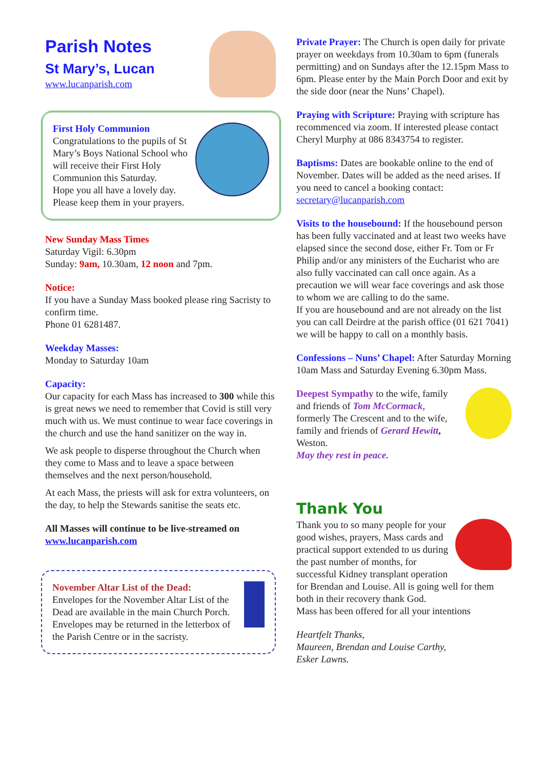Parish Notes
St Mary’s, Lucan
www.lucanparish.com
First Holy Communion
Congratulations to the pupils of St Mary’s Boys National School who will receive their First Holy Communion this Saturday.
Hope you all have a lovely day.
Please keep them in your prayers.
New Sunday Mass Times
Saturday Vigil: 6.30pm
Sunday: 9am, 10.30am, 12 noon and 7pm.
Notice:
If you have a Sunday Mass booked please ring Sacristy to confirm time.
Phone 01 6281487.
Weekday Masses:
Monday to Saturday 10am
Capacity:
Our capacity for each Mass has increased to 300 while this is great news we need to remember that Covid is still very much with us. We must continue to wear face coverings in the church and use the hand sanitizer on the way in.
We ask people to disperse throughout the Church when they come to Mass and to leave a space between themselves and the next person/household.
At each Mass, the priests will ask for extra volunteers, on the day, to help the Stewards sanitise the seats etc.
All Masses will continue to be live-streamed on www.lucanparish.com
November Altar List of the Dead:
Envelopes for the November Altar List of the Dead are available in the main Church Porch. Envelopes may be returned in the letterbox of the Parish Centre or in the sacristy.
Private Prayer: The Church is open daily for private prayer on weekdays from 10.30am to 6pm (funerals permitting) and on Sundays after the 12.15pm Mass to 6pm. Please enter by the Main Porch Door and exit by the side door (near the Nuns’ Chapel).
Praying with Scripture: Praying with scripture has recommenced via zoom. If interested please contact Cheryl Murphy at 086 8343754 to register.
Baptisms: Dates are bookable online to the end of November. Dates will be added as the need arises. If you need to cancel a booking contact: secretary@lucanparish.com
Visits to the housebound: If the housebound person has been fully vaccinated and at least two weeks have elapsed since the second dose, either Fr. Tom or Fr Philip and/or any ministers of the Eucharist who are also fully vaccinated can call once again. As a precaution we will wear face coverings and ask those to whom we are calling to do the same.
If you are housebound and are not already on the list you can call Deirdre at the parish office (01 621 7041) we will be happy to call on a monthly basis.
Confessions – Nuns’ Chapel: After Saturday Morning 10am Mass and Saturday Evening 6.30pm Mass.
Deepest Sympathy to the wife, family and friends of Tom McCormack, formerly The Crescent and to the wife, family and friends of Gerard Hewitt, Weston.
May they rest in peace.
Thank You
Thank you to so many people for your good wishes, prayers, Mass cards and practical support extended to us during the past number of months, for successful Kidney transplant operation for Brendan and Louise. All is going well for them both in their recovery thank God.
Mass has been offered for all your intentions
Heartfelt Thanks,
Maureen, Brendan and Louise Carthy,
Esker Lawns.